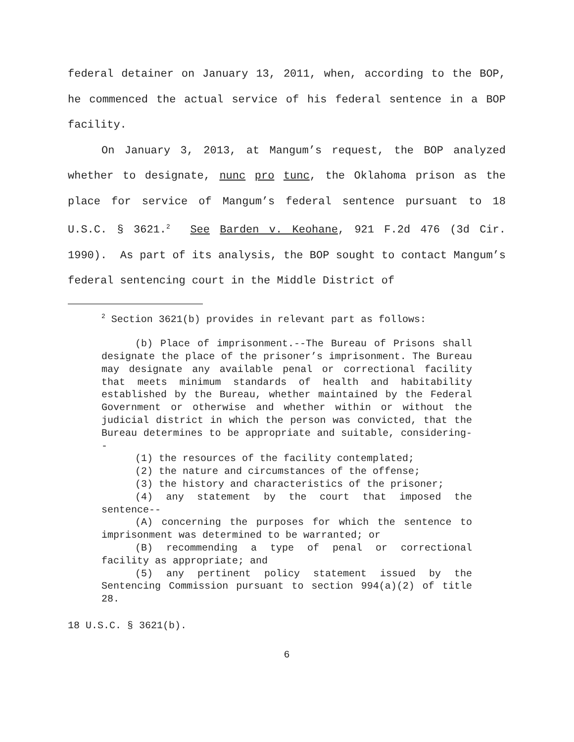federal detainer on January 13, 2011, when, according to the BOP, he commenced the actual service of his federal sentence in a BOP facility.
On January 3, 2013, at Mangum’s request, the BOP analyzed whether to designate, nunc pro tunc, the Oklahoma prison as the place for service of Mangum’s federal sentence pursuant to 18 U.S.C. § 3621.<sup>2</sup> See Barden v. Keohane, 921 F.2d 476 (3d Cir. 1990). As part of its analysis, the BOP sought to contact Mangum’s federal sentencing court in the Middle District of
<sup>2</sup> Section 3621(b) provides in relevant part as follows:
(b) Place of imprisonment.--The Bureau of Prisons shall designate the place of the prisoner’s imprisonment. The Bureau may designate any available penal or correctional facility that meets minimum standards of health and habitability established by the Bureau, whether maintained by the Federal Government or otherwise and whether within or without the judicial district in which the person was convicted, that the Bureau determines to be appropriate and suitable, considering--
(1) the resources of the facility contemplated;
(2) the nature and circumstances of the offense;
(3) the history and characteristics of the prisoner;
(4) any statement by the court that imposed the sentence--
(A) concerning the purposes for which the sentence to imprisonment was determined to be warranted; or
(B) recommending a type of penal or correctional facility as appropriate; and
(5) any pertinent policy statement issued by the Sentencing Commission pursuant to section 994(a)(2) of title 28.
18 U.S.C. § 3621(b).
6